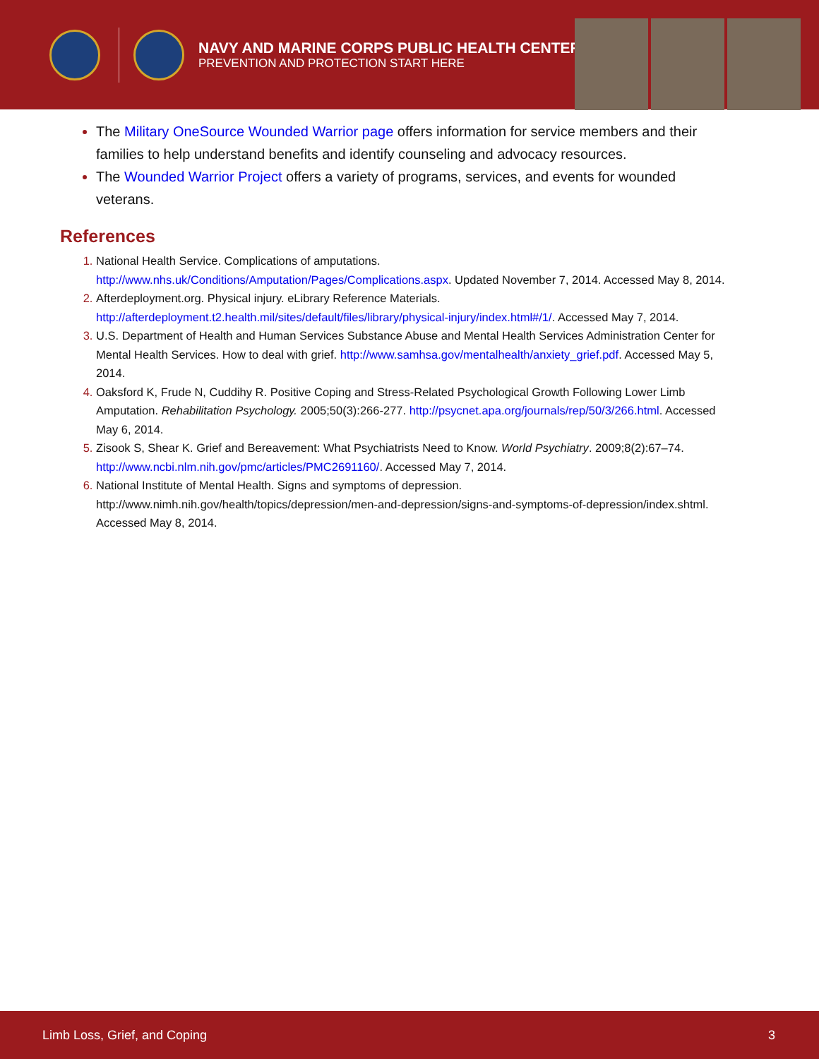NAVY AND MARINE CORPS PUBLIC HEALTH CENTER
PREVENTION AND PROTECTION START HERE
The Military OneSource Wounded Warrior page offers information for service members and their families to help understand benefits and identify counseling and advocacy resources.
The Wounded Warrior Project offers a variety of programs, services, and events for wounded veterans.
References
National Health Service. Complications of amputations. http://www.nhs.uk/Conditions/Amputation/Pages/Complications.aspx. Updated November 7, 2014. Accessed May 8, 2014.
Afterdeployment.org. Physical injury. eLibrary Reference Materials. http://afterdeployment.t2.health.mil/sites/default/files/library/physical-injury/index.html#/1/. Accessed May 7, 2014.
U.S. Department of Health and Human Services Substance Abuse and Mental Health Services Administration Center for Mental Health Services. How to deal with grief. http://www.samhsa.gov/mentalhealth/anxiety_grief.pdf. Accessed May 5, 2014.
Oaksford K, Frude N, Cuddihy R. Positive Coping and Stress-Related Psychological Growth Following Lower Limb Amputation. Rehabilitation Psychology. 2005;50(3):266-277. http://psycnet.apa.org/journals/rep/50/3/266.html. Accessed May 6, 2014.
Zisook S, Shear K. Grief and Bereavement: What Psychiatrists Need to Know. World Psychiatry. 2009;8(2):67–74. http://www.ncbi.nlm.nih.gov/pmc/articles/PMC2691160/. Accessed May 7, 2014.
National Institute of Mental Health. Signs and symptoms of depression. http://www.nimh.nih.gov/health/topics/depression/men-and-depression/signs-and-symptoms-of-depression/index.shtml. Accessed May 8, 2014.
Limb Loss, Grief, and Coping 3